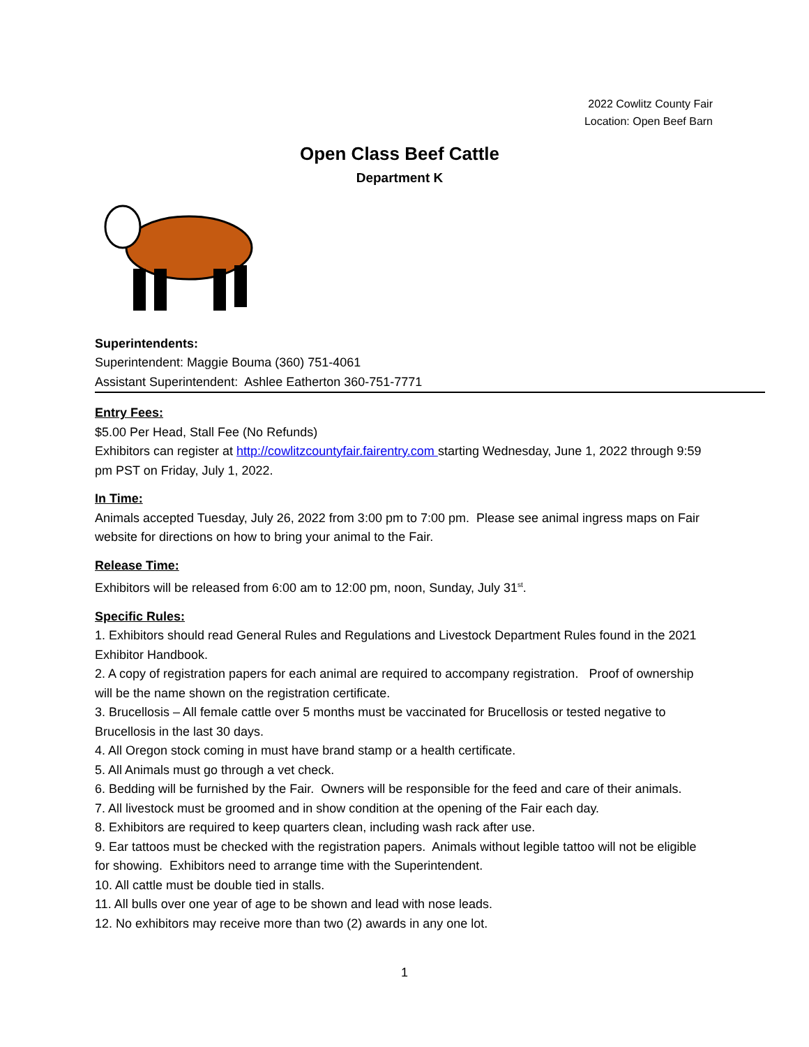2022 Cowlitz County Fair
Location: Open Beef Barn
Open Class Beef Cattle
Department K
Superintendents:
Superintendent: Maggie Bouma (360) 751-4061
Assistant Superintendent: Ashlee Eatherton 360-751-7771
Entry Fees:
$5.00 Per Head, Stall Fee (No Refunds)
Exhibitors can register at http://cowlitzcountyfair.fairentry.com starting Wednesday, June 1, 2022 through 9:59 pm PST on Friday, July 1, 2022.
In Time:
Animals accepted Tuesday, July 26, 2022 from 3:00 pm to 7:00 pm. Please see animal ingress maps on Fair website for directions on how to bring your animal to the Fair.
Release Time:
Exhibitors will be released from 6:00 am to 12:00 pm, noon, Sunday, July 31<sup>st</sup>.
Specific Rules:
1. Exhibitors should read General Rules and Regulations and Livestock Department Rules found in the 2021 Exhibitor Handbook.
2. A copy of registration papers for each animal are required to accompany registration. Proof of ownership will be the name shown on the registration certificate.
3. Brucellosis – All female cattle over 5 months must be vaccinated for Brucellosis or tested negative to Brucellosis in the last 30 days.
4. All Oregon stock coming in must have brand stamp or a health certificate.
5. All Animals must go through a vet check.
6. Bedding will be furnished by the Fair. Owners will be responsible for the feed and care of their animals.
7. All livestock must be groomed and in show condition at the opening of the Fair each day.
8. Exhibitors are required to keep quarters clean, including wash rack after use.
9. Ear tattoos must be checked with the registration papers. Animals without legible tattoo will not be eligible for showing. Exhibitors need to arrange time with the Superintendent.
10. All cattle must be double tied in stalls.
11. All bulls over one year of age to be shown and lead with nose leads.
12. No exhibitors may receive more than two (2) awards in any one lot.
1